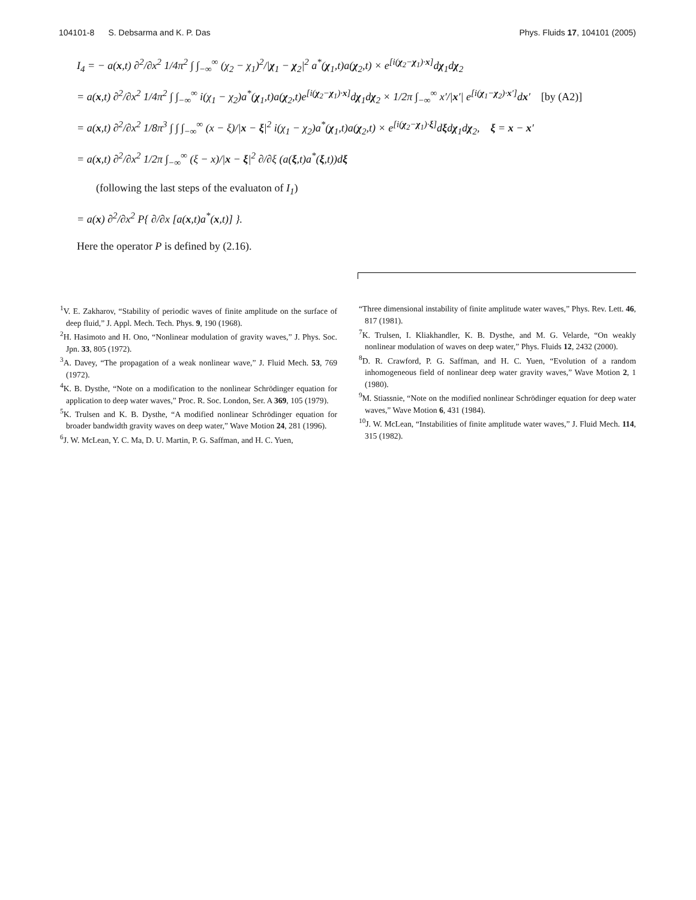104101-8 S. Debsarma and K. P. Das Phys. Fluids 17, 104101 (2005)
I<sub>4</sub> = − a(x,t) ∂<sup>2</sup>/∂x<sup>2</sup> 1/4π<sup>2</sup> ∫ ∫<sub>−∞</sub><sup>∞</sup> (χ<sub>2</sub> − χ<sub>1</sub>)<sup>2</sup>/|χ<sub>1</sub> − χ<sub>2</sub>|<sup>2</sup> a<sup>*</sup>(χ<sub>1</sub>,t)a(χ<sub>2</sub>,t) × e<sup>[i(χ<sub>2</sub>−χ<sub>1</sub>)·x]</sup>dχ<sub>1</sub>dχ<sub>2</sub>
= a(x,t) ∂<sup>2</sup>/∂x<sup>2</sup> 1/4π<sup>2</sup> ∫ ∫<sub>−∞</sub><sup>∞</sup> i(χ<sub>1</sub> − χ<sub>2</sub>)a<sup>*</sup>(χ<sub>1</sub>,t)a(χ<sub>2</sub>,t)e<sup>[i(χ<sub>2</sub>−χ<sub>1</sub>)·x]</sup>dχ<sub>1</sub>dχ<sub>2</sub> × 1/2π ∫<sub>−∞</sub><sup>∞</sup> x′/|x′| e<sup>[i(χ<sub>1</sub>−χ<sub>2</sub>)·x′]</sup>dx′ [by (A2)]
= a(x,t) ∂<sup>2</sup>/∂x<sup>2</sup> 1/8π<sup>3</sup> ∫ ∫ ∫<sub>−∞</sub><sup>∞</sup> (x − ξ)/|x − ξ|<sup>2</sup> i(χ<sub>1</sub> − χ<sub>2</sub>)a<sup>*</sup>(χ<sub>1</sub>,t)a(χ<sub>2</sub>,t) × e<sup>[i(χ<sub>2</sub>−χ<sub>1</sub>)·ξ]</sup>dξdχ<sub>1</sub>dχ<sub>2</sub>, ξ = x − x′
= a(x,t) ∂<sup>2</sup>/∂x<sup>2</sup> 1/2π ∫<sub>−∞</sub><sup>∞</sup> (ξ − x)/|x − ξ|<sup>2</sup> ∂/∂ξ (a(ξ,t)a<sup>*</sup>(ξ,t))dξ
(following the last steps of the evaluaton of I<sub>1</sub>)
= a(x) ∂<sup>2</sup>/∂x<sup>2</sup> P{ ∂/∂x [a(x,t)a<sup>*</sup>(x,t)] }.
Here the operator P is defined by (2.16).
<sup>1</sup> V. E. Zakharov, “Stability of periodic waves of finite amplitude on the surface of deep fluid,” J. Appl. Mech. Tech. Phys. 9, 190 (1968).
<sup>2</sup>H. Hasimoto and H. Ono, “Nonlinear modulation of gravity waves,” J. Phys. Soc. Jpn. 33, 805 (1972).
<sup>3</sup> A. Davey, “The propagation of a weak nonlinear wave,” J. Fluid Mech. 53, 769 (1972).
<sup>4</sup> K. B. Dysthe, “Note on a modification to the nonlinear Schrödinger equation for application to deep water waves,” Proc. R. Soc. London, Ser. A 369, 105 (1979).
<sup>5</sup> K. Trulsen and K. B. Dysthe, “A modified nonlinear Schrödinger equation for broader bandwidth gravity waves on deep water,” Wave Motion 24, 281 (1996).
<sup>6</sup> J. W. McLean, Y. C. Ma, D. U. Martin, P. G. Saffman, and H. C. Yuen,
“Three dimensional instability of finite amplitude water waves,” Phys. Rev. Lett. 46, 817 (1981).
<sup>7</sup> K. Trulsen, I. Kliakhandler, K. B. Dysthe, and M. G. Velarde, “On weakly nonlinear modulation of waves on deep water,” Phys. Fluids 12, 2432 (2000).
<sup>8</sup> D. R. Crawford, P. G. Saffman, and H. C. Yuen, “Evolution of a random inhomogeneous field of nonlinear deep water gravity waves,” Wave Motion 2, 1 (1980).
<sup>9</sup> M. Stiassnie, “Note on the modified nonlinear Schrödinger equation for deep water waves,” Wave Motion 6, 431 (1984).
<sup>10</sup> J. W. McLean, “Instabilities of finite amplitude water waves,” J. Fluid Mech. 114, 315 (1982).